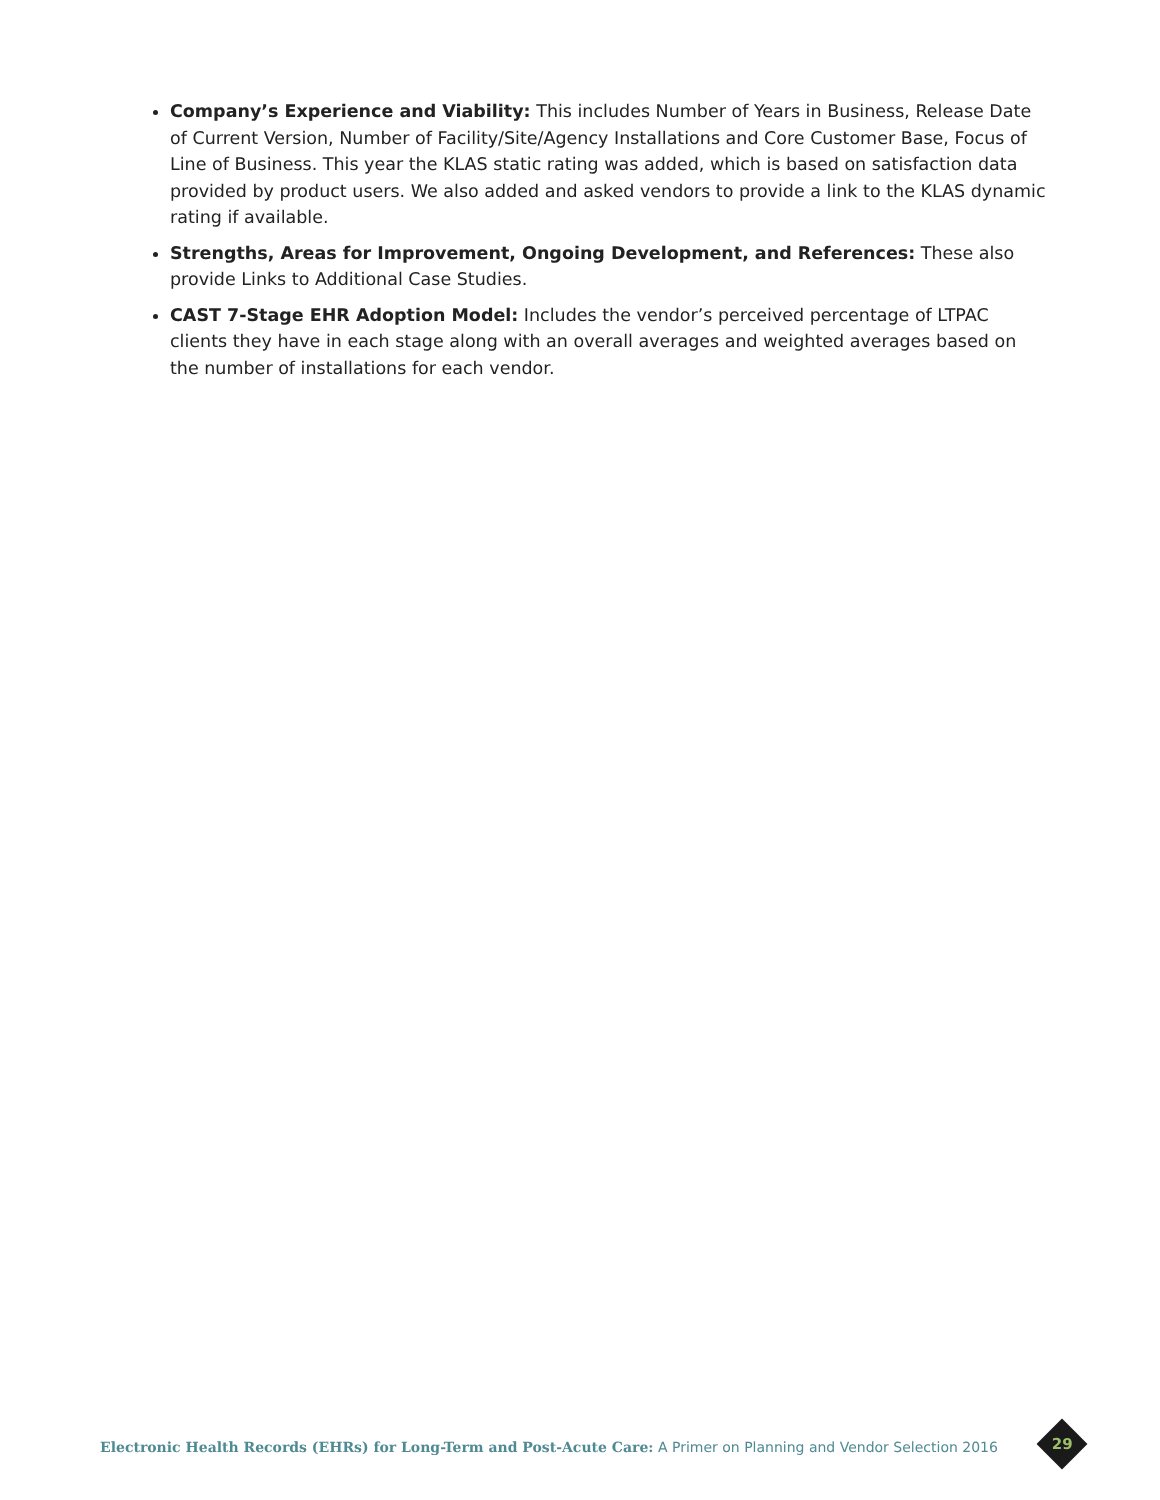Company’s Experience and Viability: This includes Number of Years in Business, Release Date of Current Version, Number of Facility/Site/Agency Installations and Core Customer Base, Focus of Line of Business. This year the KLAS static rating was added, which is based on satisfaction data provided by product users. We also added and asked vendors to provide a link to the KLAS dynamic rating if available.
Strengths, Areas for Improvement, Ongoing Development, and References: These also provide Links to Additional Case Studies.
CAST 7-Stage EHR Adoption Model: Includes the vendor’s perceived percentage of LTPAC clients they have in each stage along with an overall averages and weighted averages based on the number of installations for each vendor.
Electronic Health Records (EHRs) for Long-Term and Post-Acute Care: A Primer on Planning and Vendor Selection 2016
29